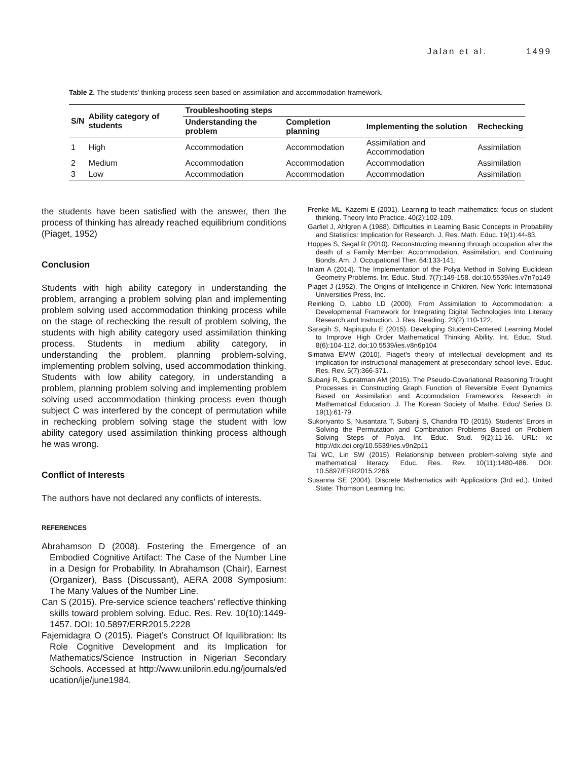Jalan et al. 1499
Table 2. The students’ thinking process seen based on assimilation and accommodation framework.
| S/N | Ability category of students | Troubleshooting steps | | | |
| --- | --- | --- | --- | --- | --- |
| | | Understanding the problem | Completion planning | Implementing the solution | Rechecking |
| 1 | High | Accommodation | Accommodation | Assimilation and Accommodation | Assimilation |
| 2 | Medium | Accommodation | Accommodation | Accommodation | Assimilation |
| 3 | Low | Accommodation | Accommodation | Accommodation | Assimilation |
the students have been satisfied with the answer, then the process of thinking has already reached equilibrium conditions (Piaget, 1952)
Conclusion
Students with high ability category in understanding the problem, arranging a problem solving plan and implementing problem solving used accommodation thinking process while on the stage of rechecking the result of problem solving, the students with high ability category used assimilation thinking process. Students in medium ability category, in understanding the problem, planning problem-solving, implementing problem solving, used accommodation thinking. Students with low ability category, in understanding a problem, planning problem solving and implementing problem solving used accommodation thinking process even though subject C was interfered by the concept of permutation while in rechecking problem solving stage the student with low ability category used assimilation thinking process although he was wrong.
Conflict of Interests
The authors have not declared any conflicts of interests.
REFERENCES
Abrahamson D (2008). Fostering the Emergence of an Embodied Cognitive Artifact: The Case of the Number Line in a Design for Probability. In Abrahamson (Chair), Earnest (Organizer), Bass (Discussant), AERA 2008 Symposium: The Many Values of the Number Line.
Can S (2015). Pre-service science teachers’ reflective thinking skills toward problem solving. Educ. Res. Rev. 10(10):1449-1457. DOI: 10.5897/ERR2015.2228
Fajemidagra O (2015). Piaget’s Construct Of Iquilibration: Its Role Cognitive Development and its Implication for Mathematics/Science Instruction in Nigerian Secondary Schools. Accessed at http://www.unilorin.edu.ng/journals/ed ucation/ije/june1984.
Frenke ML, Kazemi E (2001). Learning to teach mathematics: focus on student thinking. Theory Into Practice. 40(2):102-109.
Garfiel J, Ahlgren A (1988). Difficulties in Learning Basic Concepts in Probability and Statistics: Implication for Research. J. Res. Math. Educ. 19(1):44-83.
Hoppes S, Segal R (2010). Reconstructing meaning through occupation after the death of a Family Member: Accommodation, Assimilation, and Continuing Bonds. Am. J. Occupational Ther. 64:133-141.
In’am A (2014). The Implementation of the Polya Method in Solving Euclidean Geometry Problems. Int. Educ. Stud. 7(7):149-158. doi:10.5539/ies.v7n7p149
Piaget J (1952). The Origins of Intelligence in Children. New York: International Universities Press, Inc.
Reinking D, Labbo LD (2000). From Assimilation to Accommodation: a Developmental Framework for Integrating Digital Technologies Into Literacy Research and Instruction. J. Res. Reading. 23(2):110-122.
Saragih S, Napitupulu E (2015). Developing Student-Centered Learning Model to Improve High Order Mathematical Thinking Ability. Int. Educ. Stud. 8(6):104-112. doi:10.5539/ies.v8n6p104
Simatwa EMW (2010). Piaget’s theory of intellectual development and its implication for instructional management at presecondary school level. Educ. Res. Rev. 5(7):366-371.
Subanji R, Supratman AM (2015). The Pseudo-Covariational Reasoning Trought Processes in Constructing Graph Function of Reversible Event Dynamics Based on Assimilation and Accomodation Frameworks. Research in Mathematical Education. J. The Korean Society of Mathe. Educ/ Series D. 19(1):61-79.
Sukoriyanto S, Nusantara T, Subanji S, Chandra TD (2015). Students’ Errors in Solving the Permutation and Combination Problems Based on Problem Solving Steps of Polya. Int. Educ. Stud. 9(2):11-16. URL: xc http://dx.doi.org/10.5539/ies.v9n2p11
Tai WC, Lin SW (2015). Relationship between problem-solving style and mathematical literacy. Educ. Res. Rev. 10(11):1480-486. DOI: 10.5897/ERR2015.2266
Susanna SE (2004). Discrete Mathematics with Applications (3rd ed.). United State: Thomson Learning Inc.